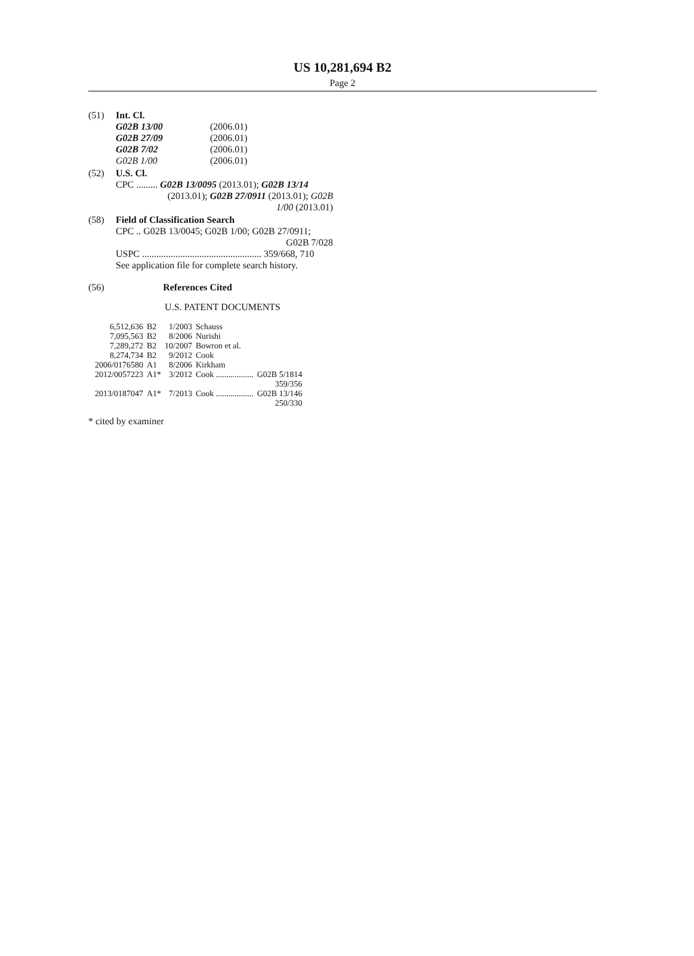US 10,281,694 B2
Page 2
(51) Int. Cl.
| G02B 13/00 | (2006.01) |
| G02B 27/09 | (2006.01) |
| G02B 7/02 | (2006.01) |
| G02B 1/00 | (2006.01) |
(52) U.S. Cl.
CPC ......... G02B 13/0095 (2013.01); G02B 13/14
(2013.01); G02B 27/0911 (2013.01); G02B
1/00 (2013.01)
(58) Field of Classification Search
CPC .. G02B 13/0045; G02B 1/00; G02B 27/0911;
G02B 7/028
USPC .................................................. 359/668, 710
See application file for complete search history.
(56) References Cited
U.S. PATENT DOCUMENTS
| 6,512,636 | B2 | 1/2003 | Schauss | |
| 7,095,563 | B2 | 8/2006 | Nurishi | |
| 7,289,272 | B2 | 10/2007 | Bowron et al. | |
| 8,274,734 | B2 | 9/2012 | Cook | |
| 2006/0176580 | A1 | 8/2006 | Kirkham | |
| 2012/0057223 | A1* | 3/2012 | Cook .................. | G02B 5/1814 359/356 |
| 2013/0187047 | A1* | 7/2013 | Cook .................. | G02B 13/146 250/330 |
* cited by examiner